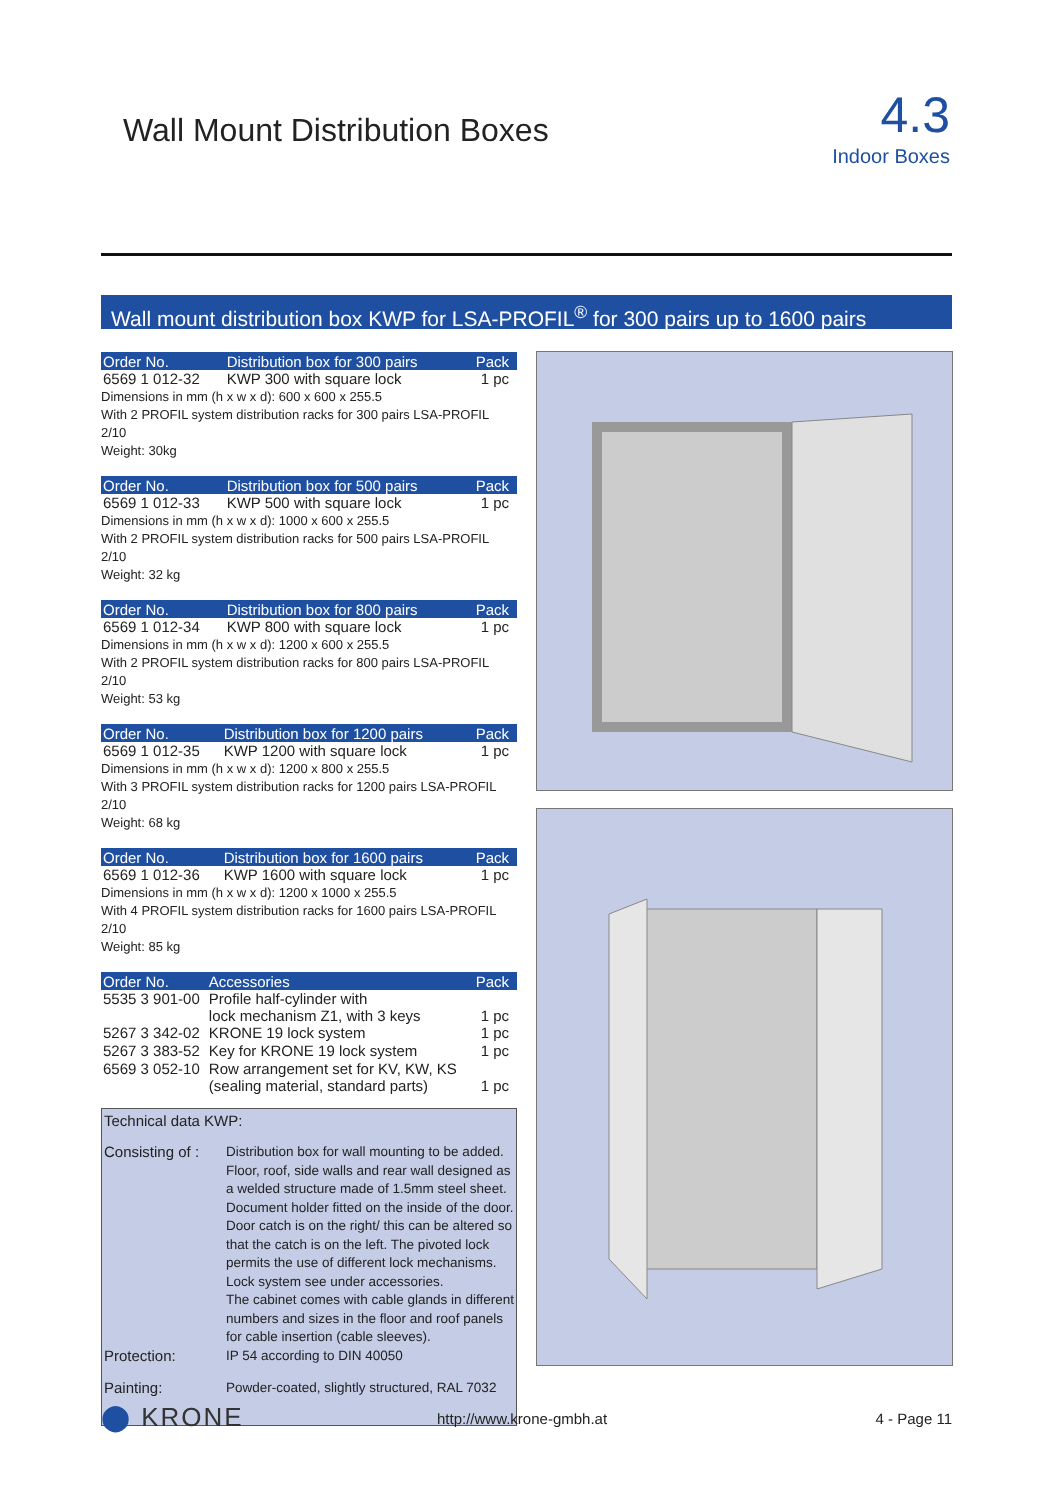Wall Mount Distribution Boxes
4.3
Indoor Boxes
Wall mount distribution box KWP for LSA-PROFIL<sup>®</sup> for 300 pairs up to 1600 pairs
| Order No. | Distribution box for 300 pairs | Pack |
| --- | --- | --- |
| 6569 1 012-32 | KWP 300 with square lock | 1 pc |
Dimensions in mm (h x w x d): 600 x 600 x 255.5
With 2 PROFIL system distribution racks for 300 pairs LSA-PROFIL 2/10
Weight: 30kg
| Order No. | Distribution box for 500 pairs | Pack |
| --- | --- | --- |
| 6569 1 012-33 | KWP 500 with square lock | 1 pc |
Dimensions in mm (h x w x d): 1000 x 600 x 255.5
With 2 PROFIL system distribution racks for 500 pairs LSA-PROFIL 2/10
Weight: 32 kg
| Order No. | Distribution box for 800 pairs | Pack |
| --- | --- | --- |
| 6569 1 012-34 | KWP 800 with square lock | 1 pc |
Dimensions in mm (h x w x d): 1200 x 600 x 255.5
With 2 PROFIL system distribution racks for 800 pairs LSA-PROFIL 2/10
Weight: 53 kg
| Order No. | Distribution box for 1200 pairs | Pack |
| --- | --- | --- |
| 6569 1 012-35 | KWP 1200 with square lock | 1 pc |
Dimensions in mm (h x w x d): 1200 x 800 x 255.5
With 3 PROFIL system distribution racks for 1200 pairs LSA-PROFIL 2/10
Weight: 68 kg
| Order No. | Distribution box for 1600 pairs | Pack |
| --- | --- | --- |
| 6569 1 012-36 | KWP 1600 with square lock | 1 pc |
Dimensions in mm (h x w x d): 1200 x 1000 x 255.5
With 4 PROFIL system distribution racks for 1600 pairs LSA-PROFIL 2/10
Weight: 85 kg
| Order No. | Accessories | Pack |
| --- | --- | --- |
| 5535 3 901-00 | Profile half-cylinder with lock mechanism Z1, with 3 keys | 1 pc |
| 5267 3 342-02 | KRONE 19 lock system | 1 pc |
| 5267 3 383-52 | Key for KRONE 19 lock system | 1 pc |
| 6569 3 052-10 | Row arrangement set for KV, KW, KS (sealing material, standard parts) | 1 pc |
Technical data KWP:
Consisting of :
Distribution box for wall mounting to be added. Floor, roof, side walls and rear wall designed as a welded structure made of 1.5mm steel sheet. Document holder fitted on the inside of the door. Door catch is on the right/ this can be altered so that the catch is on the left. The pivoted lock permits the use of different lock mechanisms.
Lock system see under accessories.
The cabinet comes with cable glands in different numbers and sizes in the floor and roof panels for cable insertion (cable sleeves).
Protection:
IP 54 according to DIN 40050
Painting:
Powder-coated, slightly structured, RAL 7032
⬤ KRONE http://www.krone-gmbh.at 4 - Page 11